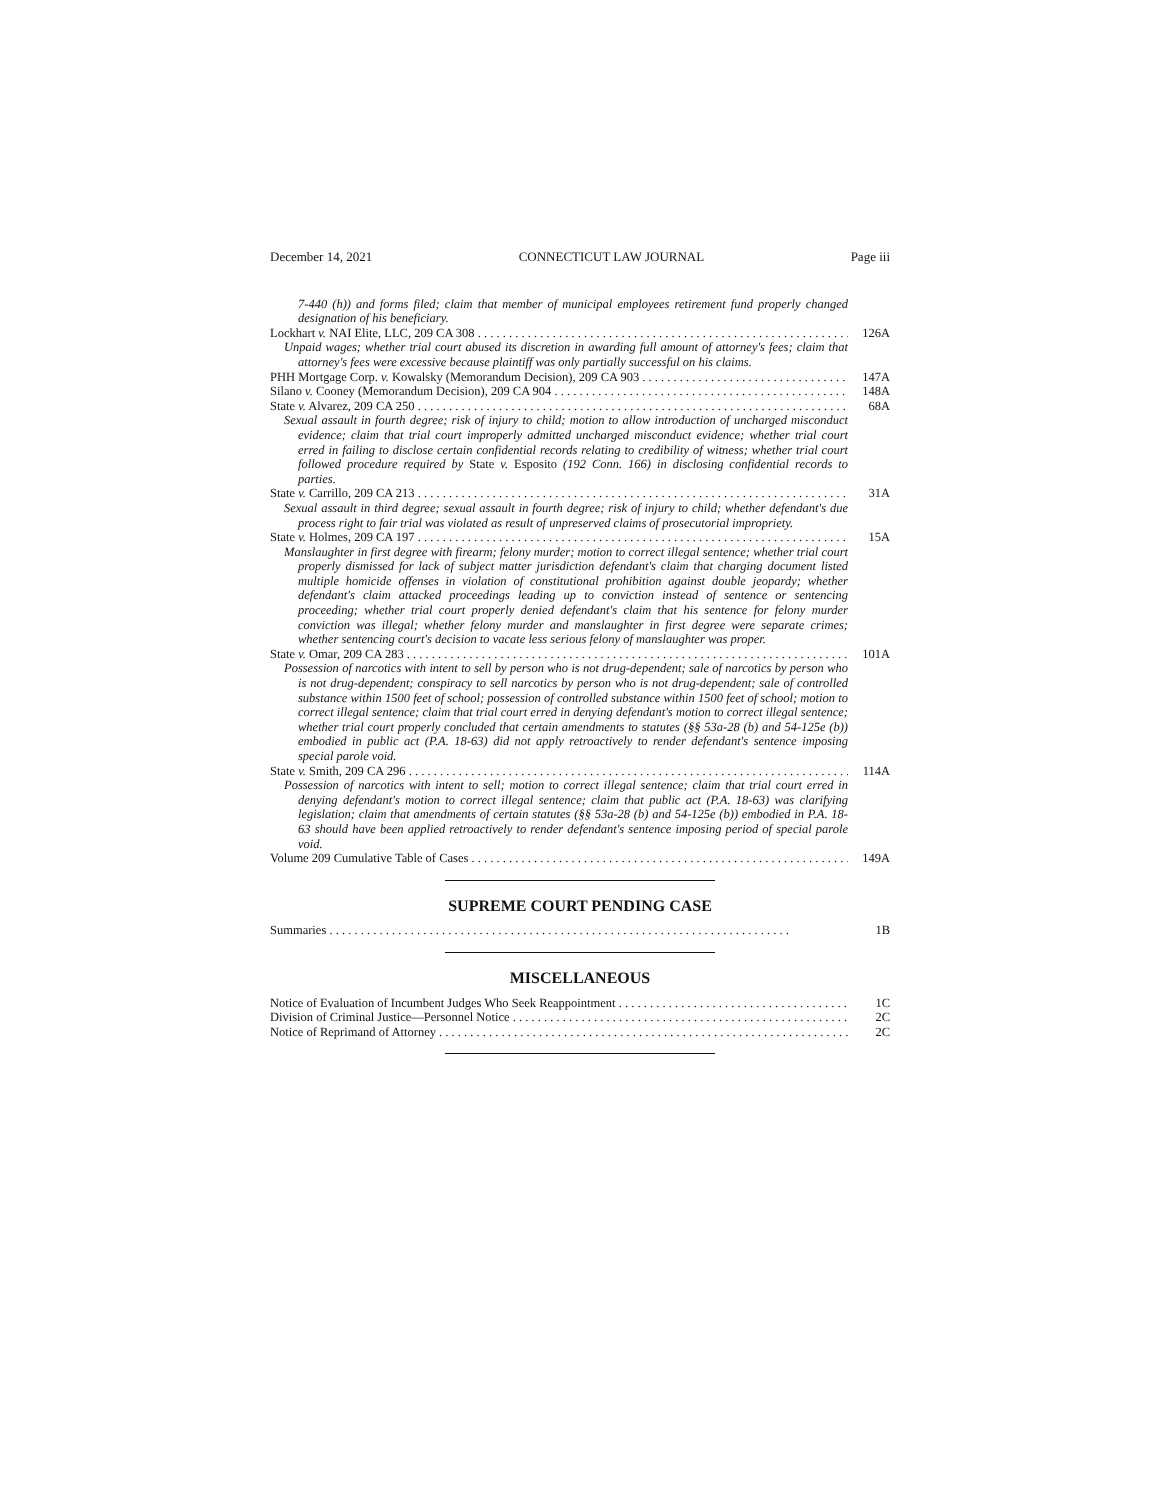December 14, 2021 CONNECTICUT LAW JOURNAL Page iii
7-440 (h)) and forms filed; claim that member of municipal employees retirement fund properly changed designation of his beneficiary.
Lockhart v. NAI Elite, LLC, 209 CA 308 126A
Unpaid wages; whether trial court abused its discretion in awarding full amount of attorney's fees; claim that attorney's fees were excessive because plaintiff was only partially successful on his claims.
PHH Mortgage Corp. v. Kowalsky (Memorandum Decision), 209 CA 903 147A
Silano v. Cooney (Memorandum Decision), 209 CA 904 148A
State v. Alvarez, 209 CA 250 68A
Sexual assault in fourth degree; risk of injury to child; motion to allow introduction of uncharged misconduct evidence; claim that trial court improperly admitted uncharged misconduct evidence; whether trial court erred in failing to disclose certain confidential records relating to credibility of witness; whether trial court followed procedure required by State v. Esposito (192 Conn. 166) in disclosing confidential records to parties.
State v. Carrillo, 209 CA 213 31A
Sexual assault in third degree; sexual assault in fourth degree; risk of injury to child; whether defendant's due process right to fair trial was violated as result of unpreserved claims of prosecutorial impropriety.
State v. Holmes, 209 CA 197 15A
Manslaughter in first degree with firearm; felony murder; motion to correct illegal sentence; whether trial court properly dismissed for lack of subject matter jurisdiction defendant's claim that charging document listed multiple homicide offenses in violation of constitutional prohibition against double jeopardy; whether defendant's claim attacked proceedings leading up to conviction instead of sentence or sentencing proceeding; whether trial court properly denied defendant's claim that his sentence for felony murder conviction was illegal; whether felony murder and manslaughter in first degree were separate crimes; whether sentencing court's decision to vacate less serious felony of manslaughter was proper.
State v. Omar, 209 CA 283 101A
Possession of narcotics with intent to sell by person who is not drug-dependent; sale of narcotics by person who is not drug-dependent; conspiracy to sell narcotics by person who is not drug-dependent; sale of controlled substance within 1500 feet of school; possession of controlled substance within 1500 feet of school; motion to correct illegal sentence; claim that trial court erred in denying defendant's motion to correct illegal sentence; whether trial court properly concluded that certain amendments to statutes (§§ 53a-28 (b) and 54-125e (b)) embodied in public act (P.A. 18-63) did not apply retroactively to render defendant's sentence imposing special parole void.
State v. Smith, 209 CA 296 114A
Possession of narcotics with intent to sell; motion to correct illegal sentence; claim that trial court erred in denying defendant's motion to correct illegal sentence; claim that public act (P.A. 18-63) was clarifying legislation; claim that amendments of certain statutes (§§ 53a-28 (b) and 54-125e (b)) embodied in P.A. 18-63 should have been applied retroactively to render defendant's sentence imposing period of special parole void.
Volume 209 Cumulative Table of Cases 149A
SUPREME COURT PENDING CASE
Summaries 1B
MISCELLANEOUS
Notice of Evaluation of Incumbent Judges Who Seek Reappointment 1C
Division of Criminal Justice—Personnel Notice 2C
Notice of Reprimand of Attorney 2C